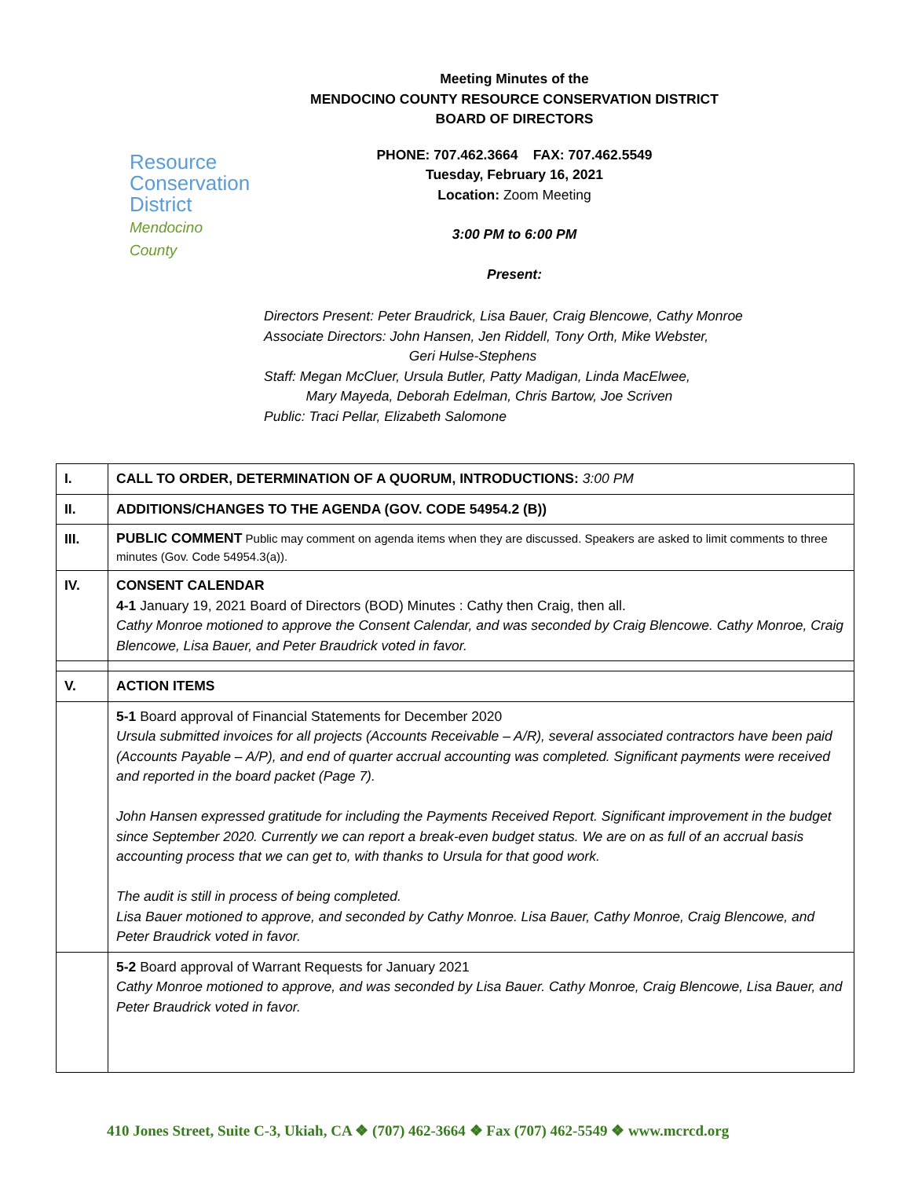Resource
Conservation
District
Mendocino County
Meeting Minutes of the
MENDOCINO COUNTY RESOURCE CONSERVATION DISTRICT
BOARD OF DIRECTORS
PHONE: 707.462.3664 FAX: 707.462.5549
Tuesday, February 16, 2021
Location: Zoom Meeting
3:00 PM to 6:00 PM
Present:
Directors Present: Peter Braudrick, Lisa Bauer, Craig Blencowe, Cathy Monroe
Associate Directors: John Hansen, Jen Riddell, Tony Orth, Mike Webster,
Geri Hulse-Stephens
Staff: Megan McCluer, Ursula Butler, Patty Madigan, Linda MacElwee,
Mary Mayeda, Deborah Edelman, Chris Bartow, Joe Scriven
Public: Traci Pellar, Elizabeth Salomone
| I. | CALL TO ORDER, DETERMINATION OF A QUORUM, INTRODUCTIONS: 3:00 PM |
| II. | ADDITIONS/CHANGES TO THE AGENDA (GOV. CODE 54954.2 (B)) |
| III. | PUBLIC COMMENT Public may comment on agenda items when they are discussed. Speakers are asked to limit comments to three minutes (Gov. Code 54954.3(a)). |
| IV. | CONSENT CALENDAR 4-1 January 19, 2021 Board of Directors (BOD) Minutes : Cathy then Craig, then all. Cathy Monroe motioned to approve the Consent Calendar, and was seconded by Craig Blencowe. Cathy Monroe, Craig Blencowe, Lisa Bauer, and Peter Braudrick voted in favor. |
| V. | ACTION ITEMS |
| | 5-1 Board approval of Financial Statements for December 2020 Ursula submitted invoices for all projects (Accounts Receivable – A/R), several associated contractors have been paid (Accounts Payable – A/P), and end of quarter accrual accounting was completed. Significant payments were received and reported in the board packet (Page 7). John Hansen expressed gratitude for including the Payments Received Report. Significant improvement in the budget since September 2020. Currently we can report a break-even budget status. We are on as full of an accrual basis accounting process that we can get to, with thanks to Ursula for that good work. The audit is still in process of being completed. Lisa Bauer motioned to approve, and seconded by Cathy Monroe. Lisa Bauer, Cathy Monroe, Craig Blencowe, and Peter Braudrick voted in favor. |
| | 5-2 Board approval of Warrant Requests for January 2021 Cathy Monroe motioned to approve, and was seconded by Lisa Bauer. Cathy Monroe, Craig Blencowe, Lisa Bauer, and Peter Braudrick voted in favor. |
410 Jones Street, Suite C-3, Ukiah, CA ❖ (707) 462-3664 ❖ Fax (707) 462-5549 ❖ www.mcrcd.org